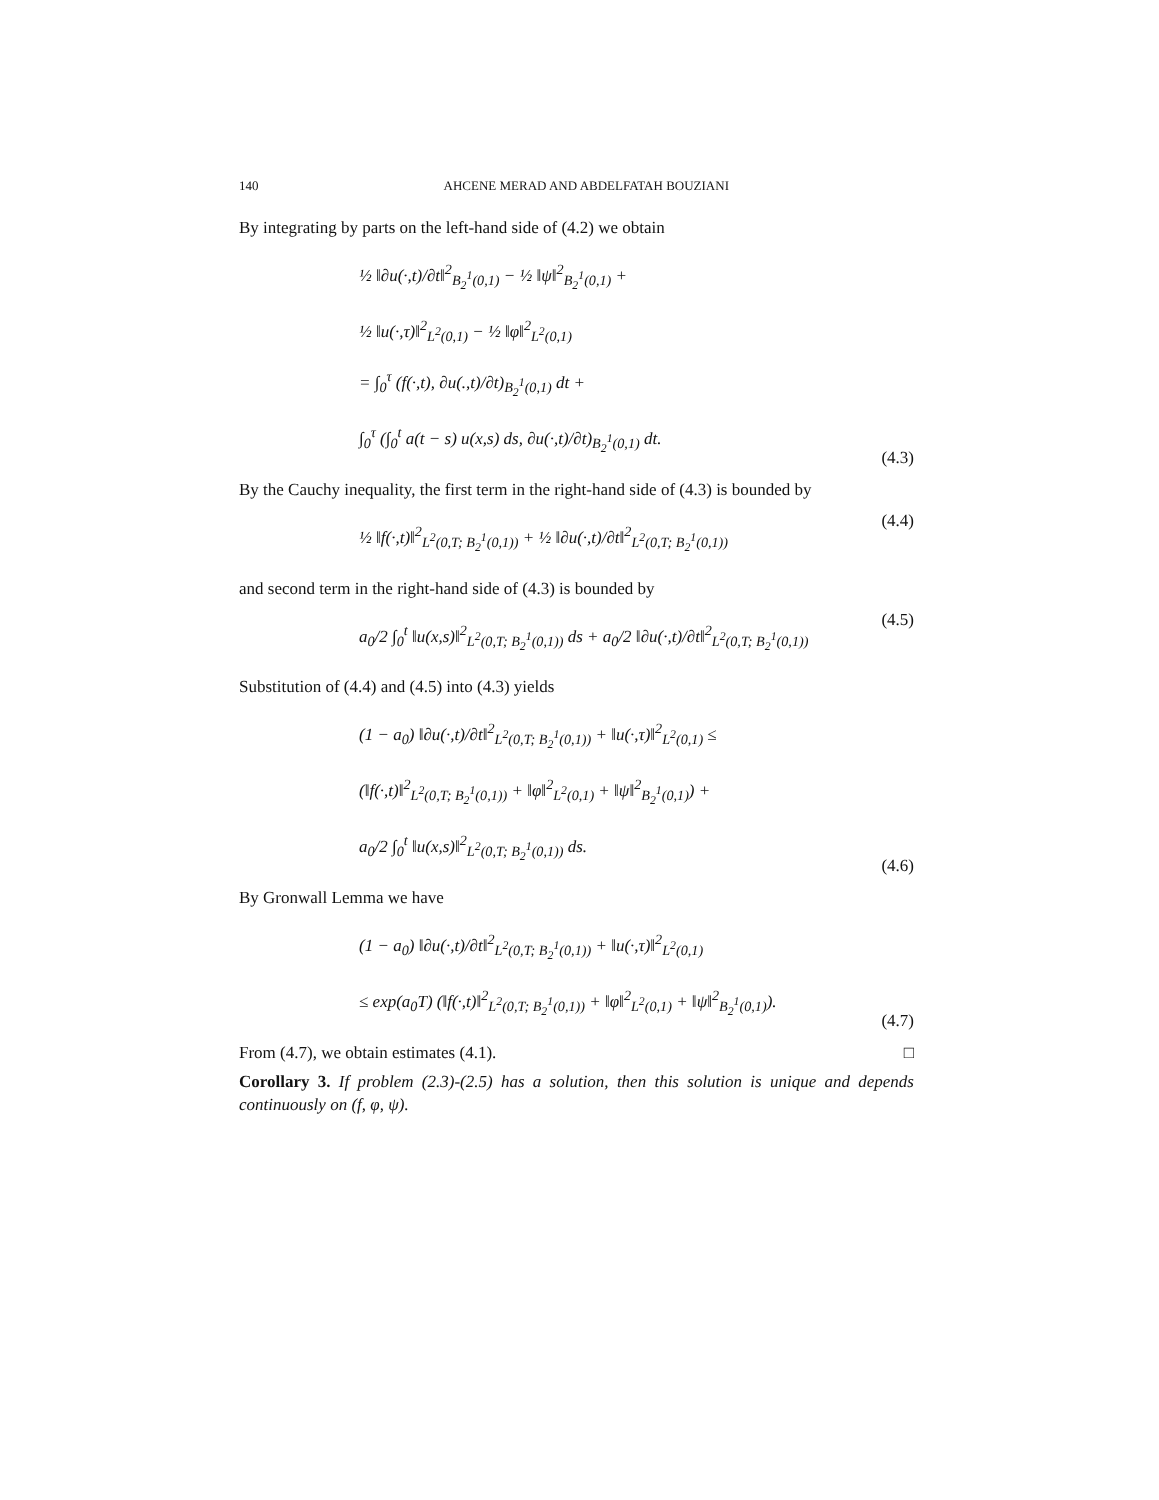140 AHCENE MERAD AND ABDELFATAH BOUZIANI
By integrating by parts on the left-hand side of (4.2) we obtain
½ ‖∂u(·,t)/∂t‖<sup>2</sup><sub>B<sub>2</sub><sup>1</sup>(0,1)</sub> − ½ ‖ψ‖<sup>2</sup><sub>B<sub>2</sub><sup>1</sup>(0,1)</sub> +
½ ‖u(·,τ)‖<sup>2</sup><sub>L<sup>2</sup>(0,1)</sub> − ½ ‖φ‖<sup>2</sup><sub>L<sup>2</sup>(0,1)</sub>
= ∫<sub>0</sub><sup>τ</sup> (f(·,t), ∂u(.,t)/∂t)<sub>B<sub>2</sub><sup>1</sup>(0,1)</sub> dt +
∫<sub>0</sub><sup>τ</sup> (∫<sub>0</sub><sup>t</sup> a(t − s) u(x,s) ds, ∂u(·,t)/∂t)<sub>B<sub>2</sub><sup>1</sup>(0,1)</sub> dt.
(4.3)
By the Cauchy inequality, the first term in the right-hand side of (4.3) is bounded by
½ ‖f(·,t)‖<sup>2</sup><sub>L<sup>2</sup>(0,T; B<sub>2</sub><sup>1</sup>(0,1))</sub> + ½ ‖∂u(·,t)/∂t‖<sup>2</sup><sub>L<sup>2</sup>(0,T; B<sub>2</sub><sup>1</sup>(0,1))</sub>
(4.4)
and second term in the right-hand side of (4.3) is bounded by
a<sub>0</sub>/2 ∫<sub>0</sub><sup>t</sup> ‖u(x,s)‖<sup>2</sup><sub>L<sup>2</sup>(0,T; B<sub>2</sub><sup>1</sup>(0,1))</sub> ds + a<sub>0</sub>/2 ‖∂u(·,t)/∂t‖<sup>2</sup><sub>L<sup>2</sup>(0,T; B<sub>2</sub><sup>1</sup>(0,1))</sub>
(4.5)
Substitution of (4.4) and (4.5) into (4.3) yields
(1 − a<sub>0</sub>) ‖∂u(·,t)/∂t‖<sup>2</sup><sub>L<sup>2</sup>(0,T; B<sub>2</sub><sup>1</sup>(0,1))</sub> + ‖u(·,τ)‖<sup>2</sup><sub>L<sup>2</sup>(0,1)</sub> ≤
(‖f(·,t)‖<sup>2</sup><sub>L<sup>2</sup>(0,T; B<sub>2</sub><sup>1</sup>(0,1))</sub> + ‖φ‖<sup>2</sup><sub>L<sup>2</sup>(0,1)</sub> + ‖ψ‖<sup>2</sup><sub>B<sub>2</sub><sup>1</sup>(0,1)</sub>) +
a<sub>0</sub>/2 ∫<sub>0</sub><sup>t</sup> ‖u(x,s)‖<sup>2</sup><sub>L<sup>2</sup>(0,T; B<sub>2</sub><sup>1</sup>(0,1))</sub> ds.
(4.6)
By Gronwall Lemma we have
(1 − a<sub>0</sub>) ‖∂u(·,t)/∂t‖<sup>2</sup><sub>L<sup>2</sup>(0,T; B<sub>2</sub><sup>1</sup>(0,1))</sub> + ‖u(·,τ)‖<sup>2</sup><sub>L<sup>2</sup>(0,1)</sub>
≤ exp(a<sub>0</sub>T) (‖f(·,t)‖<sup>2</sup><sub>L<sup>2</sup>(0,T; B<sub>2</sub><sup>1</sup>(0,1))</sub> + ‖φ‖<sup>2</sup><sub>L<sup>2</sup>(0,1)</sub> + ‖ψ‖<sup>2</sup><sub>B<sub>2</sub><sup>1</sup>(0,1)</sub>).
(4.7)
From (4.7), we obtain estimates (4.1). □
Corollary 3. If problem (2.3)-(2.5) has a solution, then this solution is unique and depends continuously on (f, φ, ψ).